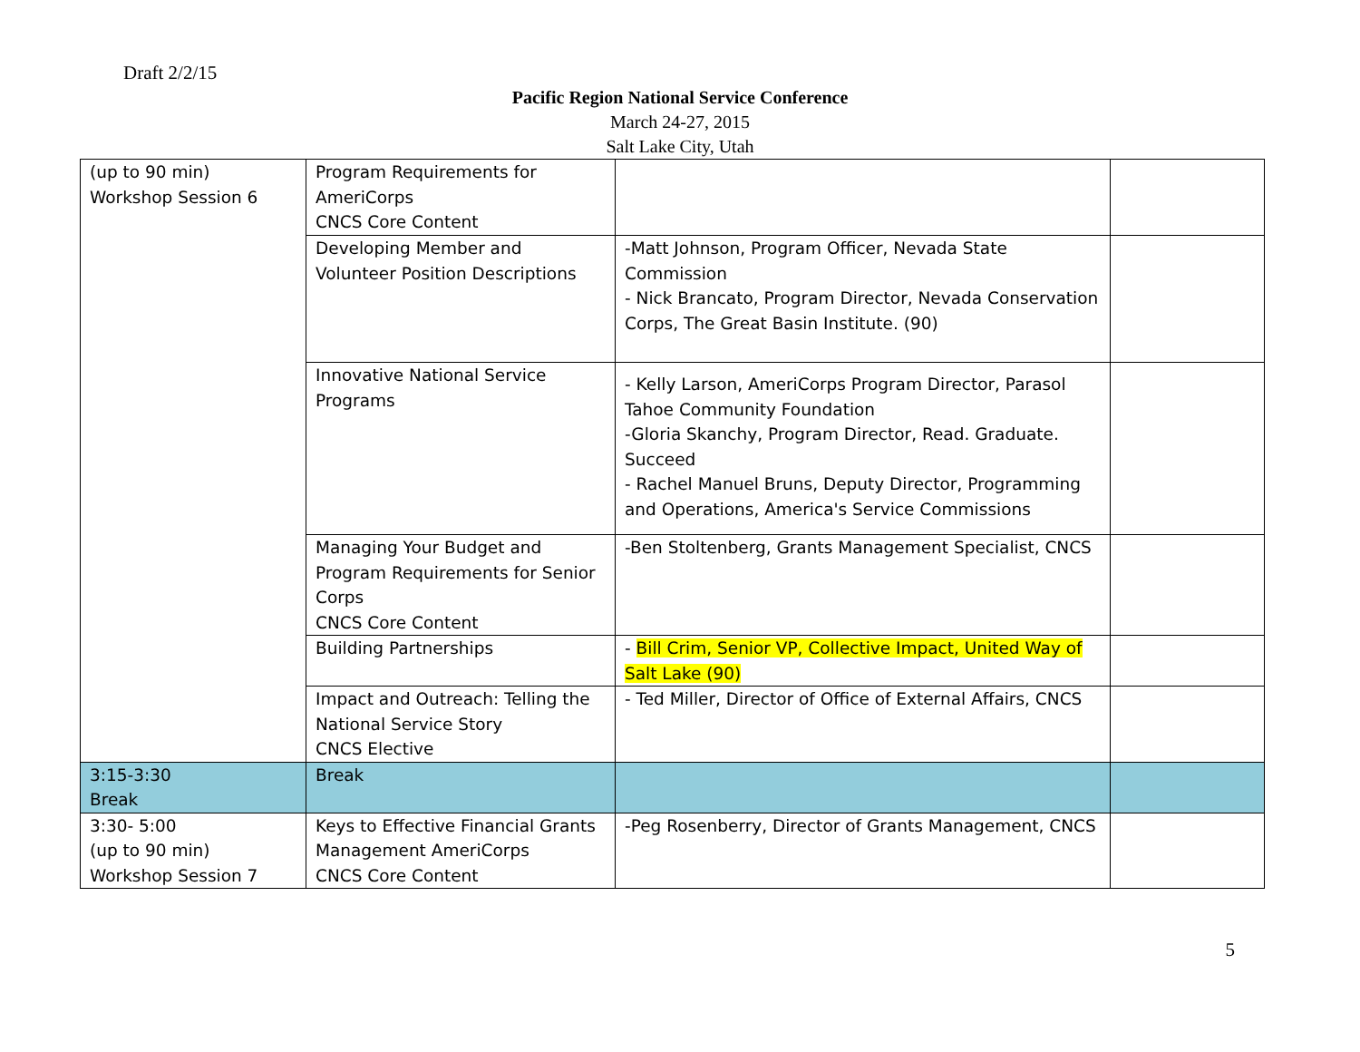Draft 2/2/15
Pacific Region National Service Conference
March 24-27, 2015
Salt Lake City, Utah
| (up to 90 min) Workshop Session 6 | Program Requirements for AmeriCorps CNCS Core Content | | |
| | Developing Member and Volunteer Position Descriptions | -Matt Johnson, Program Officer, Nevada State Commission - Nick Brancato, Program Director, Nevada Conservation Corps, The Great Basin Institute. (90) | |
| | Innovative National Service Programs | - Kelly Larson, AmeriCorps Program Director, Parasol Tahoe Community Foundation -Gloria Skanchy, Program Director, Read. Graduate. Succeed - Rachel Manuel Bruns, Deputy Director, Programming and Operations, America's Service Commissions | |
| | Managing Your Budget and Program Requirements for Senior Corps CNCS Core Content | -Ben Stoltenberg, Grants Management Specialist, CNCS | |
| | Building Partnerships | - Bill Crim, Senior VP, Collective Impact, United Way of Salt Lake (90) | |
| | Impact and Outreach: Telling the National Service Story CNCS Elective | - Ted Miller, Director of Office of External Affairs, CNCS | |
| 3:15-3:30 Break | Break | | |
| 3:30- 5:00 (up to 90 min) Workshop Session 7 | Keys to Effective Financial Grants Management AmeriCorps CNCS Core Content | -Peg Rosenberry, Director of Grants Management, CNCS | |
5